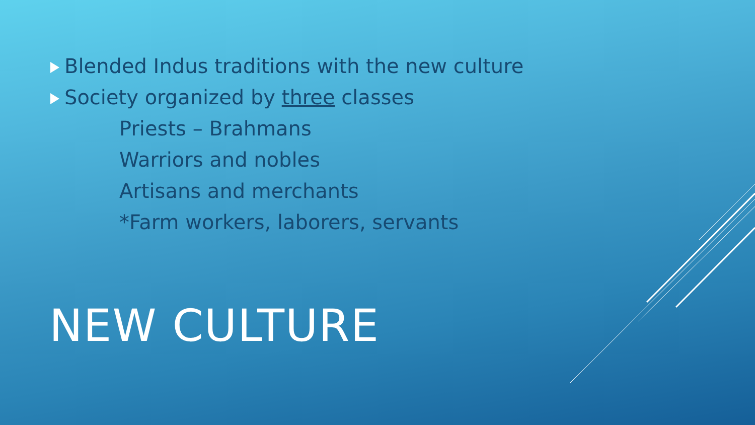Blended Indus traditions with the new culture
Society organized by three classes
Priests – Brahmans
Warriors and nobles
Artisans and merchants
*Farm workers, laborers, servants
NEW CULTURE